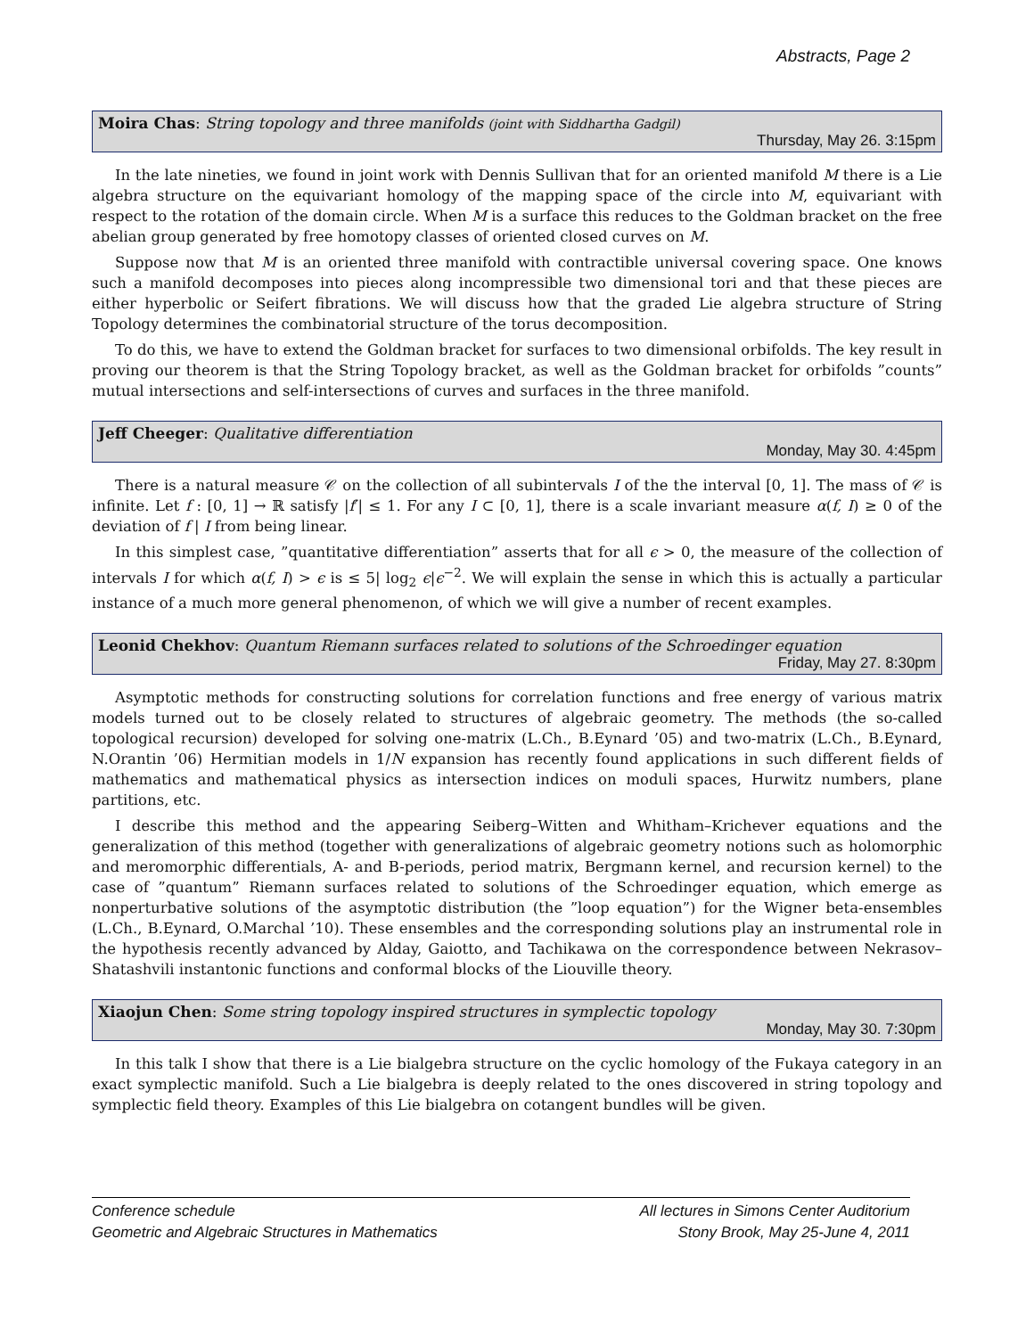Abstracts, Page 2
Moira Chas: String topology and three manifolds (joint with Siddhartha Gadgil)
Thursday, May 26. 3:15pm
In the late nineties, we found in joint work with Dennis Sullivan that for an oriented manifold M there is a Lie algebra structure on the equivariant homology of the mapping space of the circle into M, equivariant with respect to the rotation of the domain circle. When M is a surface this reduces to the Goldman bracket on the free abelian group generated by free homotopy classes of oriented closed curves on M.
Suppose now that M is an oriented three manifold with contractible universal covering space. One knows such a manifold decomposes into pieces along incompressible two dimensional tori and that these pieces are either hyperbolic or Seifert fibrations. We will discuss how that the graded Lie algebra structure of String Topology determines the combinatorial structure of the torus decomposition.
To do this, we have to extend the Goldman bracket for surfaces to two dimensional orbifolds. The key result in proving our theorem is that the String Topology bracket, as well as the Goldman bracket for orbifolds ”counts” mutual intersections and self-intersections of curves and surfaces in the three manifold.
Jeff Cheeger: Qualitative differentiation
Monday, May 30. 4:45pm
There is a natural measure 𝒞 on the collection of all subintervals I of the the interval [0, 1]. The mass of 𝒞 is infinite. Let f : [0, 1] → ℝ satisfy |f′| ≤ 1. For any I ⊂ [0, 1], there is a scale invariant measure α(f, I) ≥ 0 of the deviation of f | I from being linear.
In this simplest case, ”quantitative differentiation” asserts that for all ϵ > 0, the measure of the collection of intervals I for which α(f, I) > ϵ is ≤ 5| log<sub>2</sub> ϵ|ϵ<sup>−2</sup>. We will explain the sense in which this is actually a particular instance of a much more general phenomenon, of which we will give a number of recent examples.
Leonid Chekhov: Quantum Riemann surfaces related to solutions of the Schroedinger equation
Friday, May 27. 8:30pm
Asymptotic methods for constructing solutions for correlation functions and free energy of various matrix models turned out to be closely related to structures of algebraic geometry. The methods (the so-called topological recursion) developed for solving one-matrix (L.Ch., B.Eynard ’05) and two-matrix (L.Ch., B.Eynard, N.Orantin ’06) Hermitian models in 1/N expansion has recently found applications in such different fields of mathematics and mathematical physics as intersection indices on moduli spaces, Hurwitz numbers, plane partitions, etc.
I describe this method and the appearing Seiberg–Witten and Whitham–Krichever equations and the generalization of this method (together with generalizations of algebraic geometry notions such as holomorphic and meromorphic differentials, A- and B-periods, period matrix, Bergmann kernel, and recursion kernel) to the case of ”quantum” Riemann surfaces related to solutions of the Schroedinger equation, which emerge as nonperturbative solutions of the asymptotic distribution (the ”loop equation”) for the Wigner beta-ensembles (L.Ch., B.Eynard, O.Marchal ’10). These ensembles and the corresponding solutions play an instrumental role in the hypothesis recently advanced by Alday, Gaiotto, and Tachikawa on the correspondence between Nekrasov–Shatashvili instantonic functions and conformal blocks of the Liouville theory.
Xiaojun Chen: Some string topology inspired structures in symplectic topology
Monday, May 30. 7:30pm
In this talk I show that there is a Lie bialgebra structure on the cyclic homology of the Fukaya category in an exact symplectic manifold. Such a Lie bialgebra is deeply related to the ones discovered in string topology and symplectic field theory. Examples of this Lie bialgebra on cotangent bundles will be given.
Conference schedule
Geometric and Algebraic Structures in Mathematics
All lectures in Simons Center Auditorium
Stony Brook, May 25-June 4, 2011